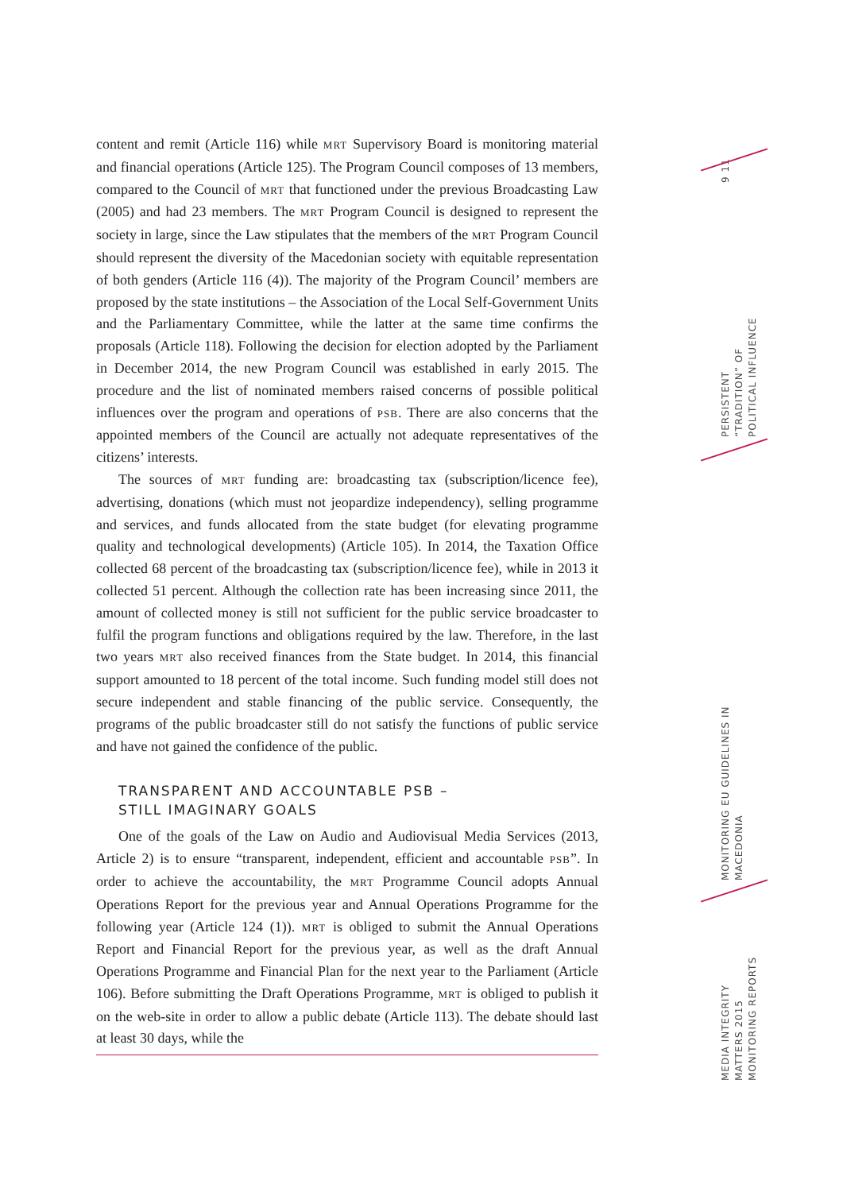9 11
PERSISTENT “TRADITION” OF POLITICAL INFLUENCE
MONITORING EU GUIDELINES IN MACEDONIA
MEDIA INTEGRITY MATTERS 2015 MONITORING REPORTS
content and remit (Article 116) while MRT Supervisory Board is monitoring material and financial operations (Article 125). The Program Council composes of 13 members, compared to the Council of MRT that functioned under the previous Broadcasting Law (2005) and had 23 members. The MRT Program Council is designed to represent the society in large, since the Law stipulates that the members of the MRT Program Council should represent the diversity of the Macedonian society with equitable representation of both genders (Article 116 (4)). The majority of the Program Council’ members are proposed by the state institutions – the Association of the Local Self-Government Units and the Parliamentary Committee, while the latter at the same time confirms the proposals (Article 118). Following the decision for election adopted by the Parliament in December 2014, the new Program Council was established in early 2015. The procedure and the list of nominated members raised concerns of possible political influences over the program and operations of PSB. There are also concerns that the appointed members of the Council are actually not adequate representatives of the citizens’ interests.
The sources of MRT funding are: broadcasting tax (subscription/licence fee), advertising, donations (which must not jeopardize independency), selling programme and services, and funds allocated from the state budget (for elevating programme quality and technological developments) (Article 105). In 2014, the Taxation Office collected 68 percent of the broadcasting tax (subscription/licence fee), while in 2013 it collected 51 percent. Although the collection rate has been increasing since 2011, the amount of collected money is still not sufficient for the public service broadcaster to fulfil the program functions and obligations required by the law. Therefore, in the last two years MRT also received finances from the State budget. In 2014, this financial support amounted to 18 percent of the total income. Such funding model still does not secure independent and stable financing of the public service. Consequently, the programs of the public broadcaster still do not satisfy the functions of public service and have not gained the confidence of the public.
TRANSPARENT AND ACCOUNTABLE PSB –
STILL IMAGINARY GOALS
One of the goals of the Law on Audio and Audiovisual Media Services (2013, Article 2) is to ensure “transparent, independent, efficient and accountable PSB”. In order to achieve the accountability, the MRT Programme Council adopts Annual Operations Report for the previous year and Annual Operations Programme for the following year (Article 124 (1)). MRT is obliged to submit the Annual Operations Report and Financial Report for the previous year, as well as the draft Annual Operations Programme and Financial Plan for the next year to the Parliament (Article 106). Before submitting the Draft Operations Programme, MRT is obliged to publish it on the web-site in order to allow a public debate (Article 113). The debate should last at least 30 days, while the